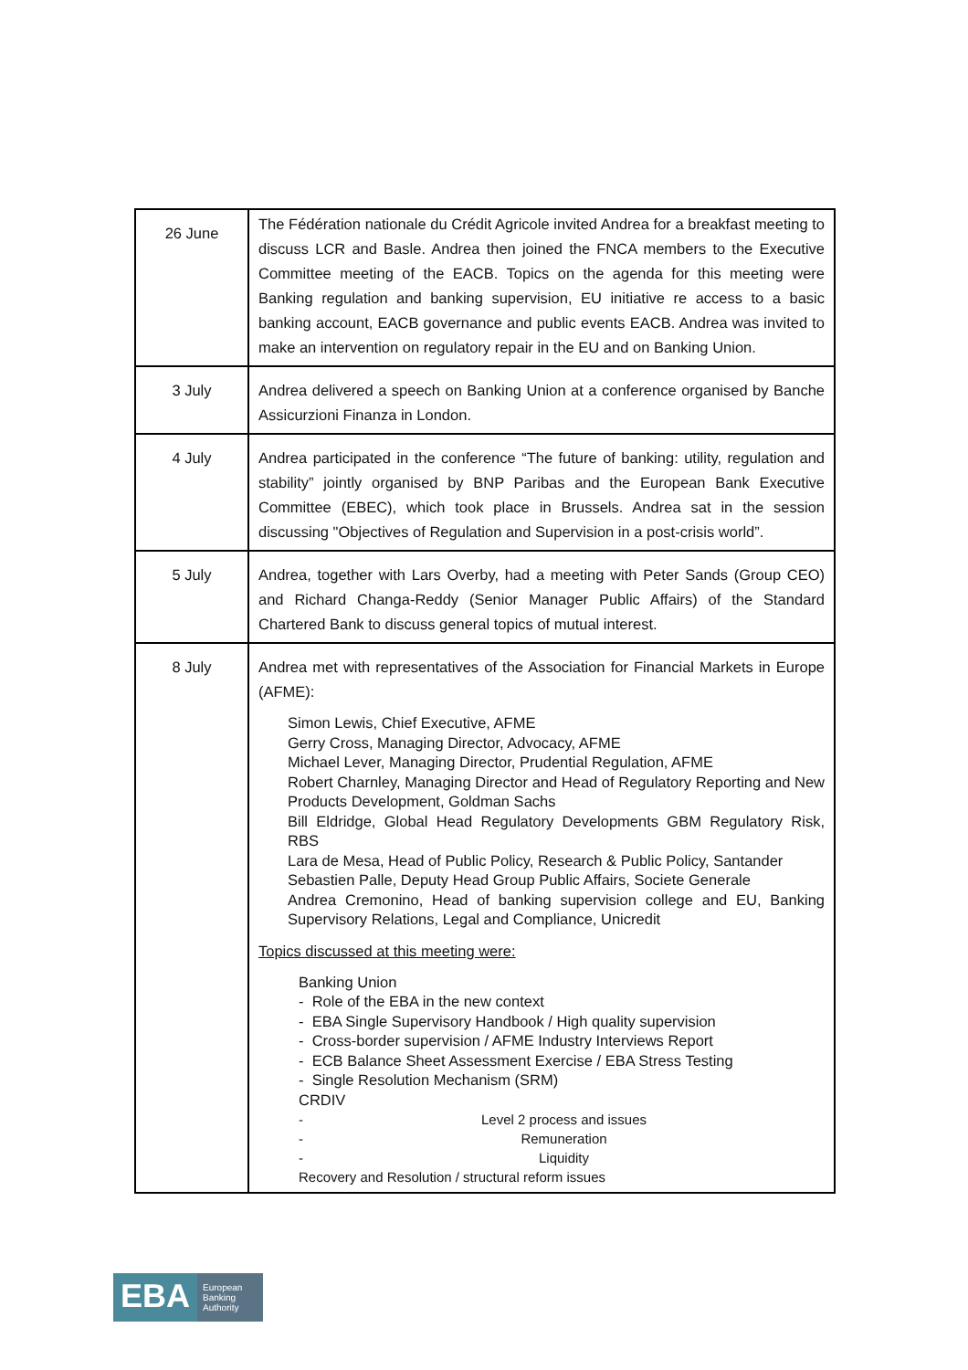| 26 June | The Fédération nationale du Crédit Agricole invited Andrea for a breakfast meeting to discuss LCR and Basle. Andrea then joined the FNCA members to the Executive Committee meeting of the EACB. Topics on the agenda for this meeting were Banking regulation and banking supervision, EU initiative re access to a basic banking account, EACB governance and public events EACB. Andrea was invited to make an intervention on regulatory repair in the EU and on Banking Union. |
| 3 July | Andrea delivered a speech on Banking Union at a conference organised by Banche Assicurzioni Finanza in London. |
| 4 July | Andrea participated in the conference “The future of banking: utility, regulation and stability” jointly organised by BNP Paribas and the European Bank Executive Committee (EBEC), which took place in Brussels. Andrea sat in the session discussing "Objectives of Regulation and Supervision in a post-crisis world”. |
| 5 July | Andrea, together with Lars Overby, had a meeting with Peter Sands (Group CEO) and Richard Changa-Reddy (Senior Manager Public Affairs) of the Standard Chartered Bank to discuss general topics of mutual interest. |
| 8 July | Andrea met with representatives of the Association for Financial Markets in Europe (AFME): Simon Lewis, Chief Executive, AFME Gerry Cross, Managing Director, Advocacy, AFME Michael Lever, Managing Director, Prudential Regulation, AFME Robert Charnley, Managing Director and Head of Regulatory Reporting and New Products Development, Goldman Sachs Bill Eldridge, Global Head Regulatory Developments GBM Regulatory Risk, RBS Lara de Mesa, Head of Public Policy, Research & Public Policy, Santander Sebastien Palle, Deputy Head Group Public Affairs, Societe Generale Andrea Cremonino, Head of banking supervision college and EU, Banking Supervisory Relations, Legal and Compliance, Unicredit Topics discussed at this meeting were: Banking Union - Role of the EBA in the new context - EBA Single Supervisory Handbook / High quality supervision - Cross-border supervision / AFME Industry Interviews Report - ECB Balance Sheet Assessment Exercise / EBA Stress Testing - Single Resolution Mechanism (SRM) CRDIV - Level 2 process and issues - Remuneration - Liquidity Recovery and Resolution / structural reform issues |
EBA European
Banking
Authority